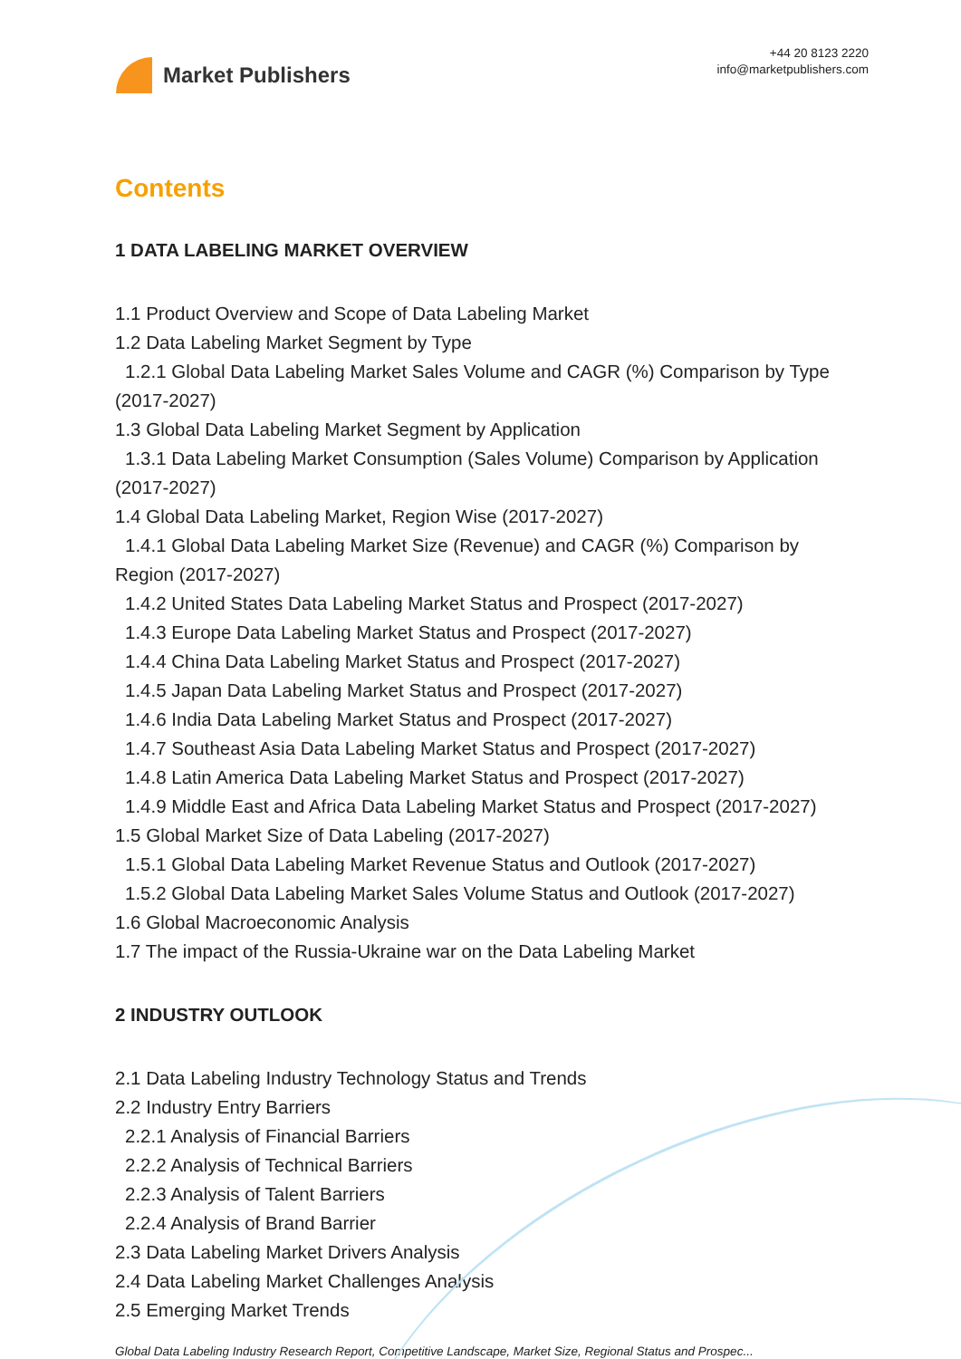Market Publishers
+44 20 8123 2220
info@marketpublishers.com
Contents
1 DATA LABELING MARKET OVERVIEW
1.1 Product Overview and Scope of Data Labeling Market
1.2 Data Labeling Market Segment by Type
1.2.1 Global Data Labeling Market Sales Volume and CAGR (%) Comparison by Type
(2017-2027)
1.3 Global Data Labeling Market Segment by Application
1.3.1 Data Labeling Market Consumption (Sales Volume) Comparison by Application
(2017-2027)
1.4 Global Data Labeling Market, Region Wise (2017-2027)
1.4.1 Global Data Labeling Market Size (Revenue) and CAGR (%) Comparison by
Region (2017-2027)
1.4.2 United States Data Labeling Market Status and Prospect (2017-2027)
1.4.3 Europe Data Labeling Market Status and Prospect (2017-2027)
1.4.4 China Data Labeling Market Status and Prospect (2017-2027)
1.4.5 Japan Data Labeling Market Status and Prospect (2017-2027)
1.4.6 India Data Labeling Market Status and Prospect (2017-2027)
1.4.7 Southeast Asia Data Labeling Market Status and Prospect (2017-2027)
1.4.8 Latin America Data Labeling Market Status and Prospect (2017-2027)
1.4.9 Middle East and Africa Data Labeling Market Status and Prospect (2017-2027)
1.5 Global Market Size of Data Labeling (2017-2027)
1.5.1 Global Data Labeling Market Revenue Status and Outlook (2017-2027)
1.5.2 Global Data Labeling Market Sales Volume Status and Outlook (2017-2027)
1.6 Global Macroeconomic Analysis
1.7 The impact of the Russia-Ukraine war on the Data Labeling Market
2 INDUSTRY OUTLOOK
2.1 Data Labeling Industry Technology Status and Trends
2.2 Industry Entry Barriers
2.2.1 Analysis of Financial Barriers
2.2.2 Analysis of Technical Barriers
2.2.3 Analysis of Talent Barriers
2.2.4 Analysis of Brand Barrier
2.3 Data Labeling Market Drivers Analysis
2.4 Data Labeling Market Challenges Analysis
2.5 Emerging Market Trends
Global Data Labeling Industry Research Report, Competitive Landscape, Market Size, Regional Status and Prospec...